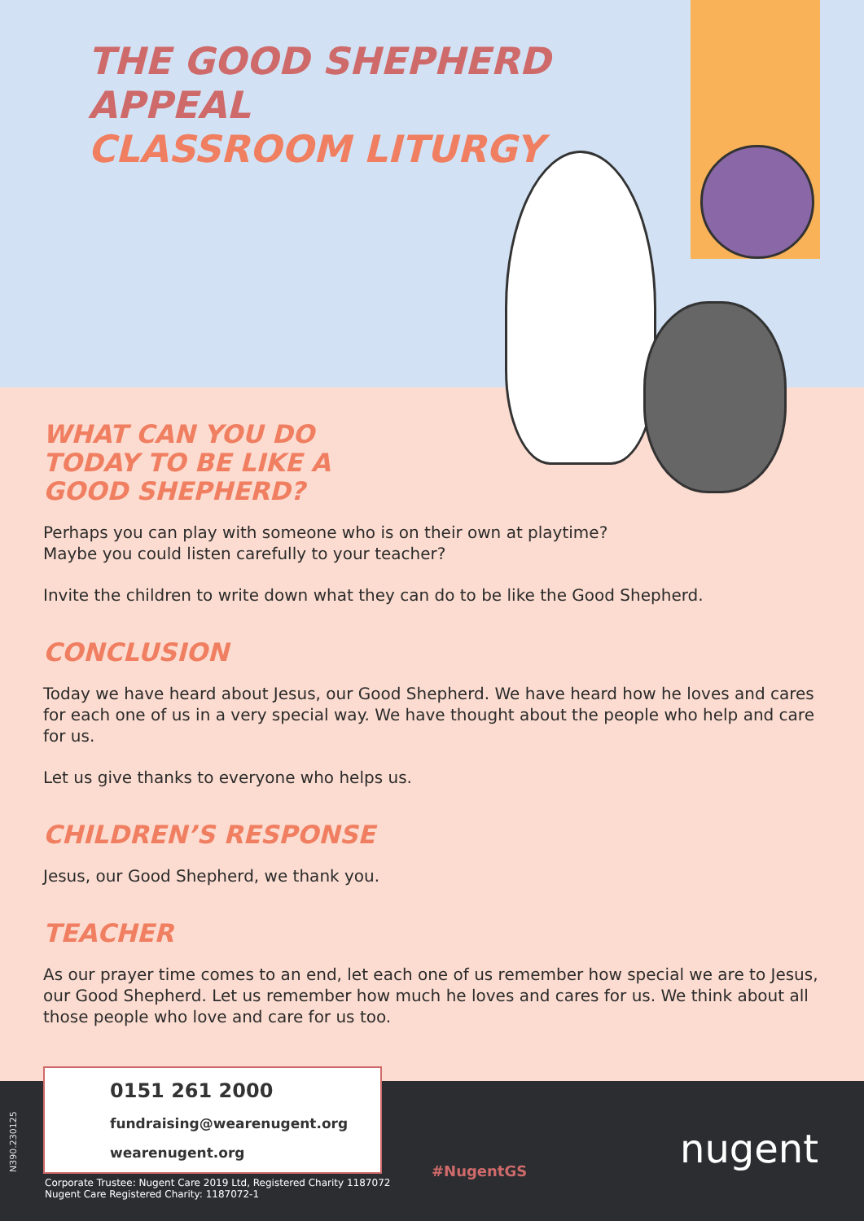THE GOOD SHEPHERD
APPEAL
CLASSROOM LITURGY
WHAT CAN YOU DO
TODAY TO BE LIKE A
GOOD SHEPHERD?
Perhaps you can play with someone who is on their own at playtime?
Maybe you could listen carefully to your teacher?
Invite the children to write down what they can do to be like the Good Shepherd.
CONCLUSION
Today we have heard about Jesus, our Good Shepherd. We have heard how he loves and cares for each one of us in a very special way. We have thought about the people who help and care for us.
Let us give thanks to everyone who helps us.
CHILDREN’S RESPONSE
Jesus, our Good Shepherd, we thank you.
TEACHER
As our prayer time comes to an end, let each one of us remember how special we are to Jesus, our Good Shepherd. Let us remember how much he loves and cares for us. We think about all those people who love and care for us too.
0151 261 2000
fundraising@wearenugent.org
wearenugent.org
Corporate Trustee: Nugent Care 2019 Ltd, Registered Charity 1187072
Nugent Care Registered Charity: 1187072-1
#NugentGS nugent
N390.230125